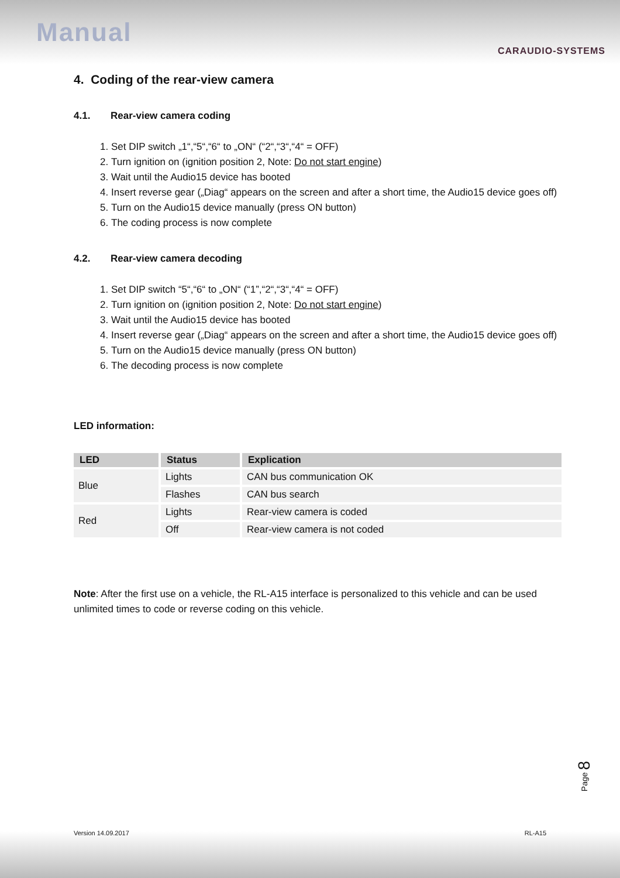Manual
CARAUDIO-SYSTEMS
4. Coding of the rear-view camera
4.1. Rear-view camera coding
1. Set DIP switch „1“,“5“,“6“ to „ON“ (“2“,“3“,“4“ = OFF)
2. Turn ignition on (ignition position 2, Note: Do not start engine)
3. Wait until the Audio15 device has booted
4. Insert reverse gear („Diag“ appears on the screen and after a short time, the Audio15 device goes off)
5. Turn on the Audio15 device manually (press ON button)
6. The coding process is now complete
4.2. Rear-view camera decoding
1. Set DIP switch “5“,“6“ to „ON“ (“1”,“2“,“3“,“4“ = OFF)
2. Turn ignition on (ignition position 2, Note: Do not start engine)
3. Wait until the Audio15 device has booted
4. Insert reverse gear („Diag“ appears on the screen and after a short time, the Audio15 device goes off)
5. Turn on the Audio15 device manually (press ON button)
6. The decoding process is now complete
LED information:
| LED | Status | Explication |
| --- | --- | --- |
| Blue | Lights | CAN bus communication OK |
| | Flashes | CAN bus search |
| Red | Lights | Rear-view camera is coded |
| | Off | Rear-view camera is not coded |
Note: After the first use on a vehicle, the RL-A15 interface is personalized to this vehicle and can be used unlimited times to code or reverse coding on this vehicle.
Page 8
Version 14.09.2017 RL-A15